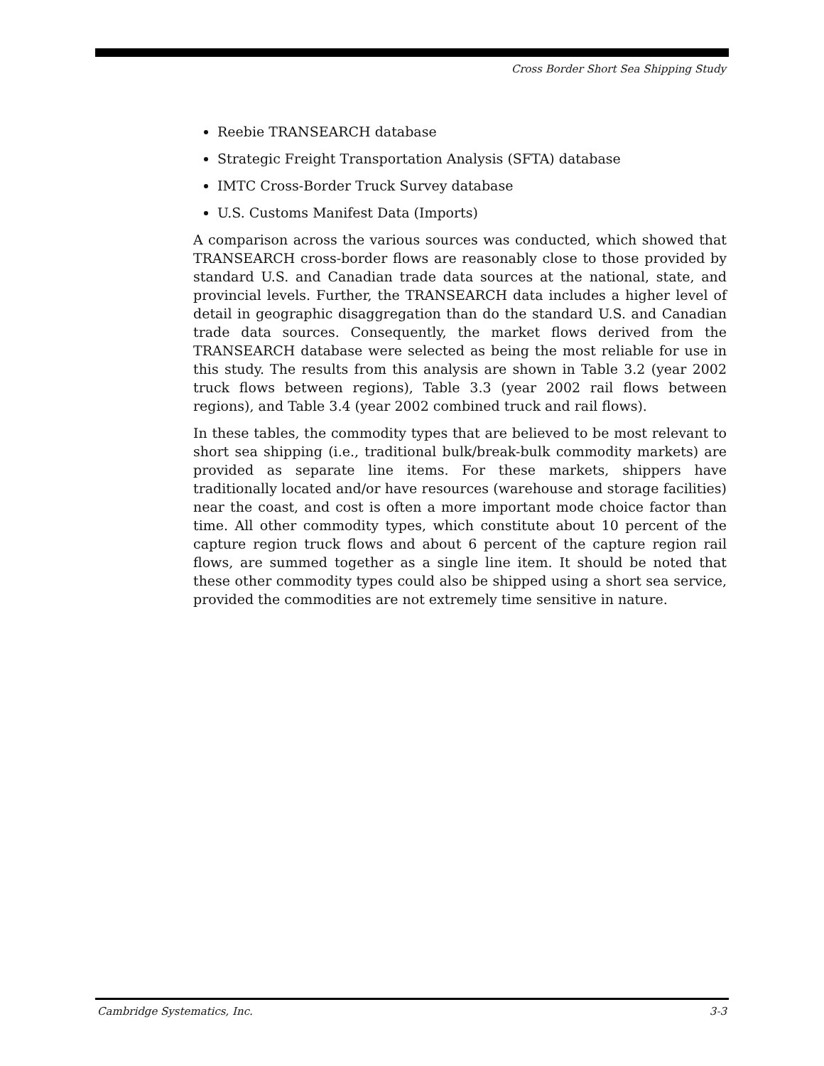Cross Border Short Sea Shipping Study
Reebie TRANSEARCH database
Strategic Freight Transportation Analysis (SFTA) database
IMTC Cross-Border Truck Survey database
U.S. Customs Manifest Data (Imports)
A comparison across the various sources was conducted, which showed that TRANSEARCH cross-border flows are reasonably close to those provided by standard U.S. and Canadian trade data sources at the national, state, and provincial levels. Further, the TRANSEARCH data includes a higher level of detail in geographic disaggregation than do the standard U.S. and Canadian trade data sources. Consequently, the market flows derived from the TRANSEARCH database were selected as being the most reliable for use in this study. The results from this analysis are shown in Table 3.2 (year 2002 truck flows between regions), Table 3.3 (year 2002 rail flows between regions), and Table 3.4 (year 2002 combined truck and rail flows).
In these tables, the commodity types that are believed to be most relevant to short sea shipping (i.e., traditional bulk/break-bulk commodity markets) are provided as separate line items. For these markets, shippers have traditionally located and/or have resources (warehouse and storage facilities) near the coast, and cost is often a more important mode choice factor than time. All other commodity types, which constitute about 10 percent of the capture region truck flows and about 6 percent of the capture region rail flows, are summed together as a single line item. It should be noted that these other commodity types could also be shipped using a short sea service, provided the commodities are not extremely time sensitive in nature.
Cambridge Systematics, Inc. 3-3